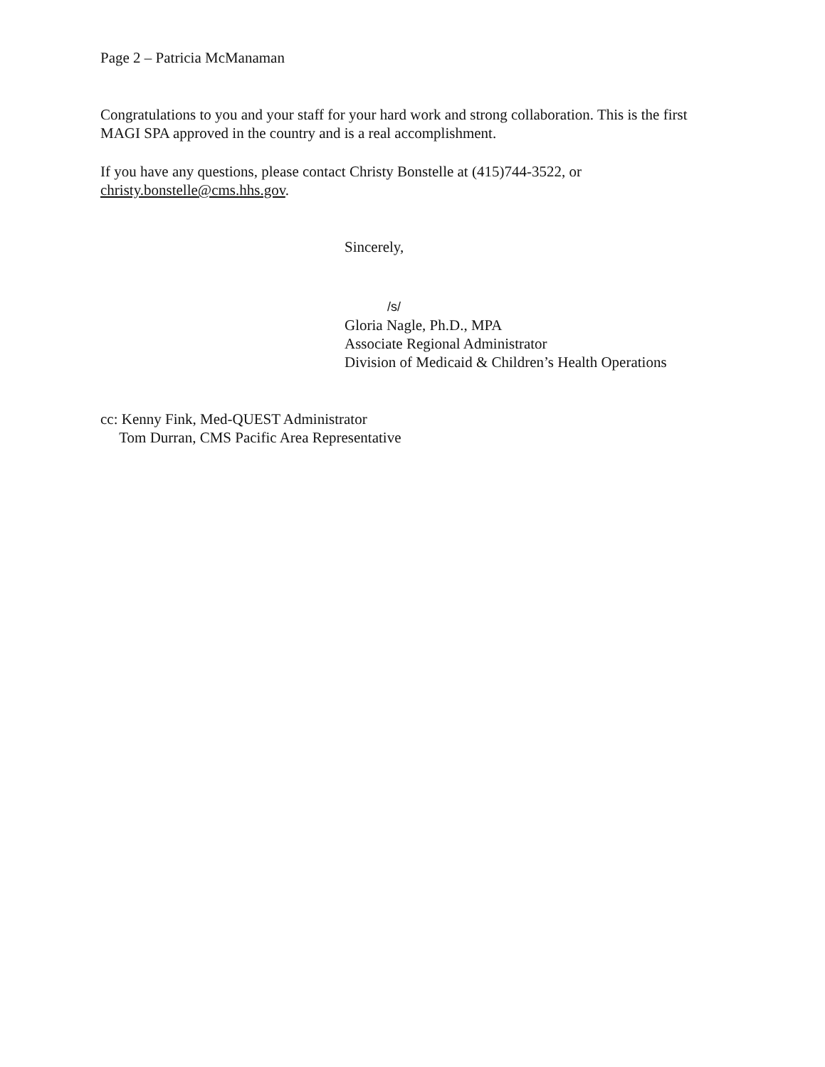Page 2 – Patricia McManaman
Congratulations to you and your staff for your hard work and strong collaboration. This is the first MAGI SPA approved in the country and is a real accomplishment.
If you have any questions, please contact Christy Bonstelle at (415)744-3522, or
christy.bonstelle@cms.hhs.gov.
Sincerely,
/s/
Gloria Nagle, Ph.D., MPA
Associate Regional Administrator
Division of Medicaid & Children’s Health Operations
cc: Kenny Fink, Med-QUEST Administrator
Tom Durran, CMS Pacific Area Representative